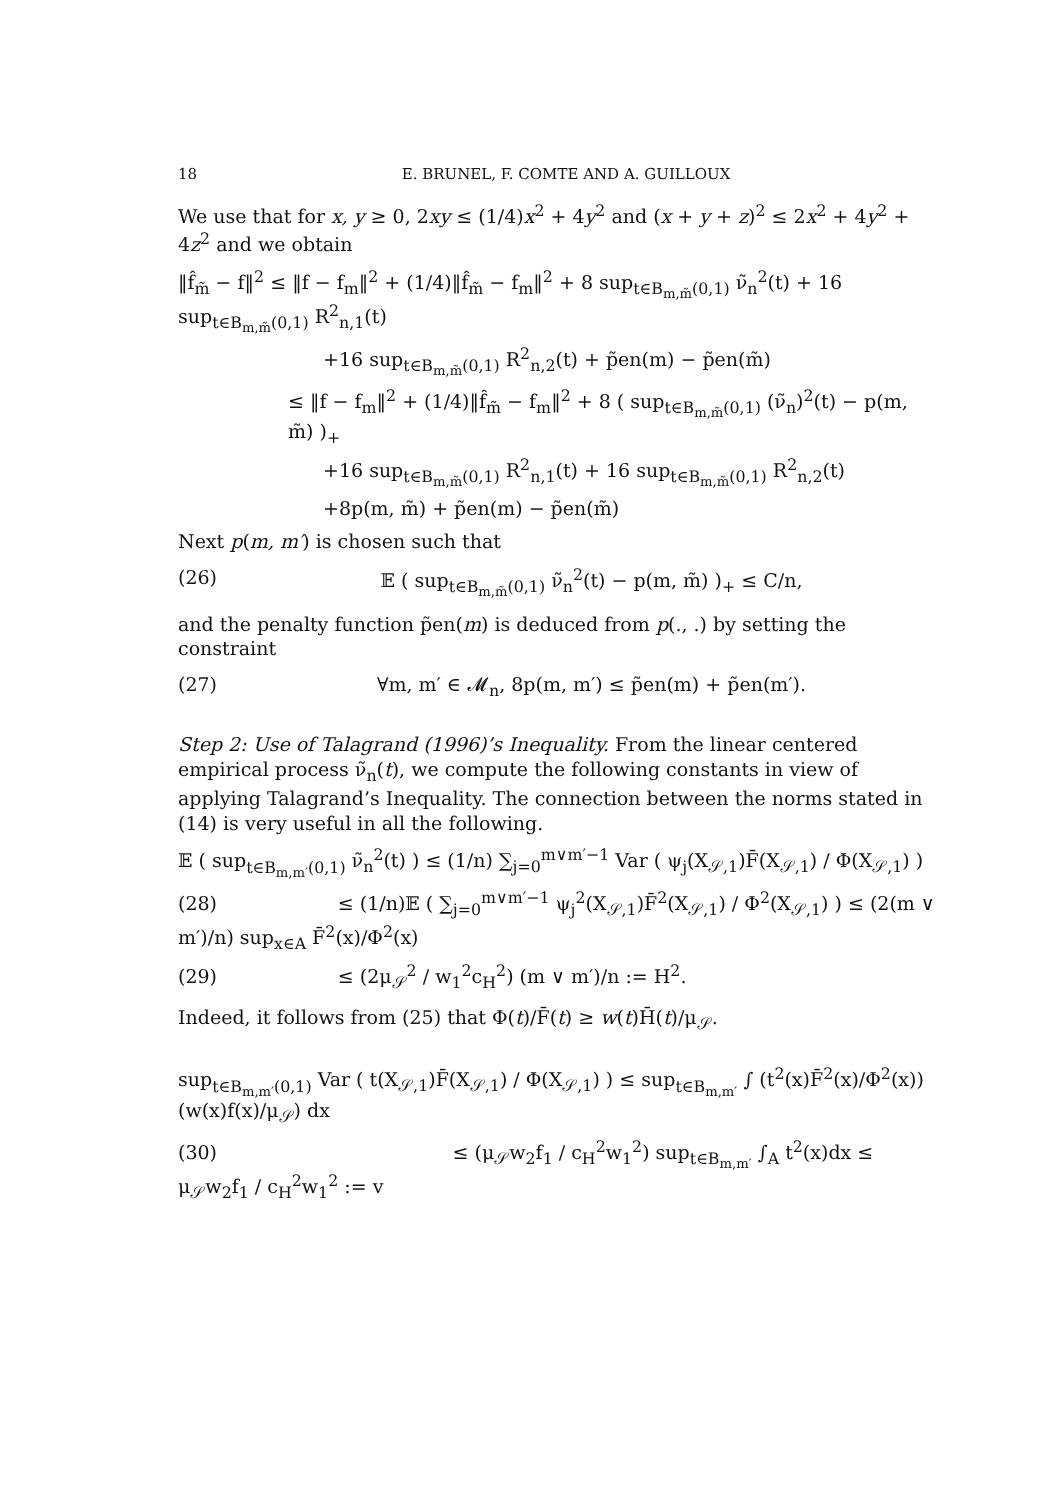18 E. BRUNEL, F. COMTE AND A. GUILLOUX
We use that for x, y ≥ 0, 2xy ≤ (1/4)x<sup>2</sup> + 4y<sup>2</sup> and (x + y + z)<sup>2</sup> ≤ 2x<sup>2</sup> + 4y<sup>2</sup> + 4z<sup>2</sup> and we obtain
‖f̂<sub>m̃</sub> − f‖<sup>2</sup> ≤ ‖f − f<sub>m</sub>‖<sup>2</sup> + (1/4)‖f̂<sub>m̃</sub> − f<sub>m</sub>‖<sup>2</sup> + 8 sup<sub>t∈B<sub>m,m̃</sub>(0,1)</sub> ν̃<sub>n</sub><sup>2</sup>(t) + 16 sup<sub>t∈B<sub>m,m̃</sub>(0,1)</sub> R<sup>2</sup><sub>n,1</sub>(t)
+16 sup<sub>t∈B<sub>m,m̃</sub>(0,1)</sub> R<sup>2</sup><sub>n,2</sub>(t) + p̃en(m) − p̃en(m̃)
≤ ‖f − f<sub>m</sub>‖<sup>2</sup> + (1/4)‖f̂<sub>m̃</sub> − f<sub>m</sub>‖<sup>2</sup> + 8 ( sup<sub>t∈B<sub>m,m̃</sub>(0,1)</sub> (ν̃<sub>n</sub>)<sup>2</sup>(t) − p(m, m̃) )<sub>+</sub>
+16 sup<sub>t∈B<sub>m,m̃</sub>(0,1)</sub> R<sup>2</sup><sub>n,1</sub>(t) + 16 sup<sub>t∈B<sub>m,m̃</sub>(0,1)</sub> R<sup>2</sup><sub>n,2</sub>(t)
+8p(m, m̃) + p̃en(m) − p̃en(m̃)
Next p(m, m′) is chosen such that
(26) 𝔼 ( sup<sub>t∈B<sub>m,m̃</sub>(0,1)</sub> ν̃<sub>n</sub><sup>2</sup>(t) − p(m, m̃) )<sub>+</sub> ≤ C/n,
and the penalty function p̃en(m) is deduced from p(., .) by setting the constraint
(27) ∀m, m′ ∈ 𝓜<sub>n</sub>, 8p(m, m′) ≤ p̃en(m) + p̃en(m′).
Step 2: Use of Talagrand (1996)’s Inequality. From the linear centered empirical process ν̃<sub>n</sub>(t), we compute the following constants in view of applying Talagrand’s Inequality. The connection between the norms stated in (14) is very useful in all the following.
𝔼 ( sup<sub>t∈B<sub>m,m′</sub>(0,1)</sub> ν̃<sub>n</sub><sup>2</sup>(t) ) ≤ (1/n) ∑<sub>j=0</sub><sup>m∨m′−1</sup> Var ( ψ<sub>j</sub>(X<sub>𝒮,1</sub>)F̄(X<sub>𝒮,1</sub>) / Φ(X<sub>𝒮,1</sub>) )
(28) ≤ (1/n)𝔼 ( ∑<sub>j=0</sub><sup>m∨m′−1</sup> ψ<sub>j</sub><sup>2</sup>(X<sub>𝒮,1</sub>)F̄<sup>2</sup>(X<sub>𝒮,1</sub>) / Φ<sup>2</sup>(X<sub>𝒮,1</sub>) ) ≤ (2(m ∨ m′)/n) sup<sub>x∈A</sub> F̄<sup>2</sup>(x)/Φ<sup>2</sup>(x)
(29) ≤ (2μ<sub>𝒮</sub><sup>2</sup> / w<sub>1</sub><sup>2</sup>c<sub>H</sub><sup>2</sup>) (m ∨ m′)/n := H<sup>2</sup>.
Indeed, it follows from (25) that Φ(t)/F̄(t) ≥ w(t)H̄(t)/μ<sub>𝒮</sub>.
sup<sub>t∈B<sub>m,m′</sub>(0,1)</sub> Var ( t(X<sub>𝒮,1</sub>)F̄(X<sub>𝒮,1</sub>) / Φ(X<sub>𝒮,1</sub>) ) ≤ sup<sub>t∈B<sub>m,m′</sub></sub> ∫ (t<sup>2</sup>(x)F̄<sup>2</sup>(x)/Φ<sup>2</sup>(x)) (w(x)f(x)/μ<sub>𝒮</sub>) dx
(30) ≤ (μ<sub>𝒮</sub>w<sub>2</sub>f<sub>1</sub> / c<sub>H</sub><sup>2</sup>w<sub>1</sub><sup>2</sup>) sup<sub>t∈B<sub>m,m′</sub></sub> ∫<sub>A</sub> t<sup>2</sup>(x)dx ≤ μ<sub>𝒮</sub>w<sub>2</sub>f<sub>1</sub> / c<sub>H</sub><sup>2</sup>w<sub>1</sub><sup>2</sup> := v